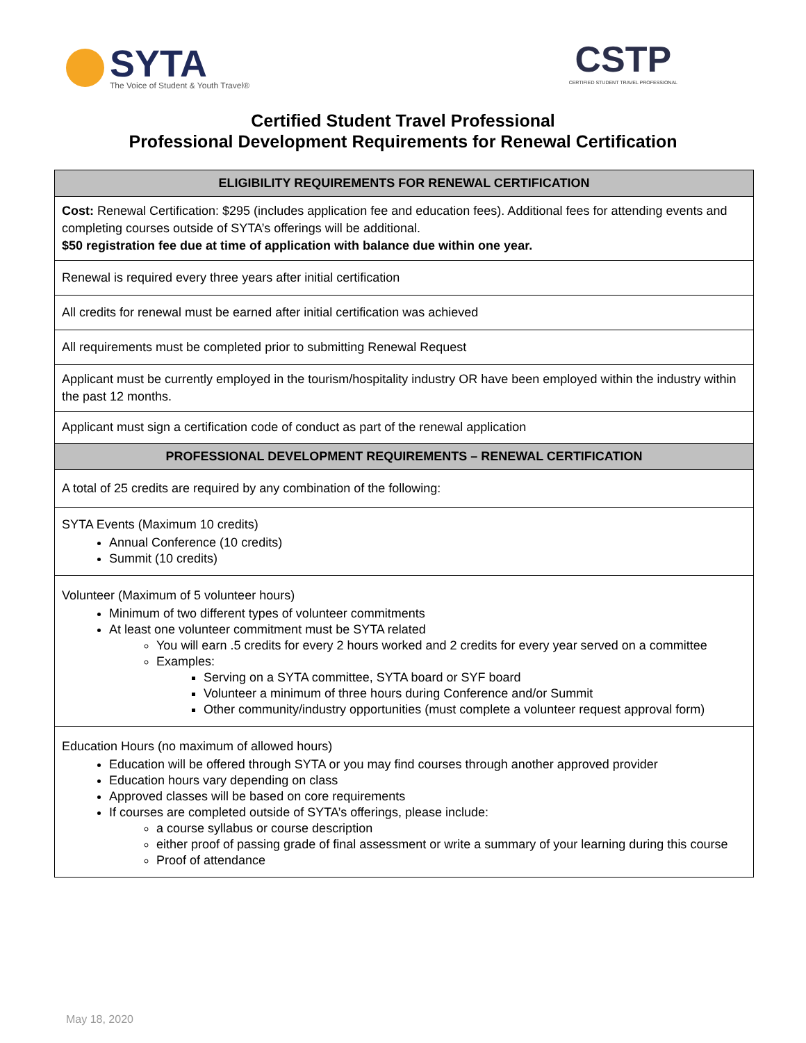SYTA
The Voice of Student & Youth Travel®
CSTP
CERTIFIED STUDENT TRAVEL PROFESSIONAL
Certified Student Travel Professional
Professional Development Requirements for Renewal Certification
| ELIGIBILITY REQUIREMENTS FOR RENEWAL CERTIFICATION |
| --- |
| Cost: Renewal Certification: $295 (includes application fee and education fees). Additional fees for attending events and completing courses outside of SYTA’s offerings will be additional. $50 registration fee due at time of application with balance due within one year. |
| Renewal is required every three years after initial certification |
| All credits for renewal must be earned after initial certification was achieved |
| All requirements must be completed prior to submitting Renewal Request |
| Applicant must be currently employed in the tourism/hospitality industry OR have been employed within the industry within the past 12 months. |
| Applicant must sign a certification code of conduct as part of the renewal application |
| PROFESSIONAL DEVELOPMENT REQUIREMENTS – RENEWAL CERTIFICATION |
| A total of 25 credits are required by any combination of the following: |
| SYTA Events (Maximum 10 credits) Annual Conference (10 credits) Summit (10 credits) |
| Volunteer (Maximum of 5 volunteer hours) Minimum of two different types of volunteer commitments At least one volunteer commitment must be SYTA related You will earn .5 credits for every 2 hours worked and 2 credits for every year served on a committee Examples: Serving on a SYTA committee, SYTA board or SYF board Volunteer a minimum of three hours during Conference and/or Summit Other community/industry opportunities (must complete a volunteer request approval form) |
| Education Hours (no maximum of allowed hours) Education will be offered through SYTA or you may find courses through another approved provider Education hours vary depending on class Approved classes will be based on core requirements If courses are completed outside of SYTA’s offerings, please include: a course syllabus or course description either proof of passing grade of final assessment or write a summary of your learning during this course Proof of attendance |
May 18, 2020